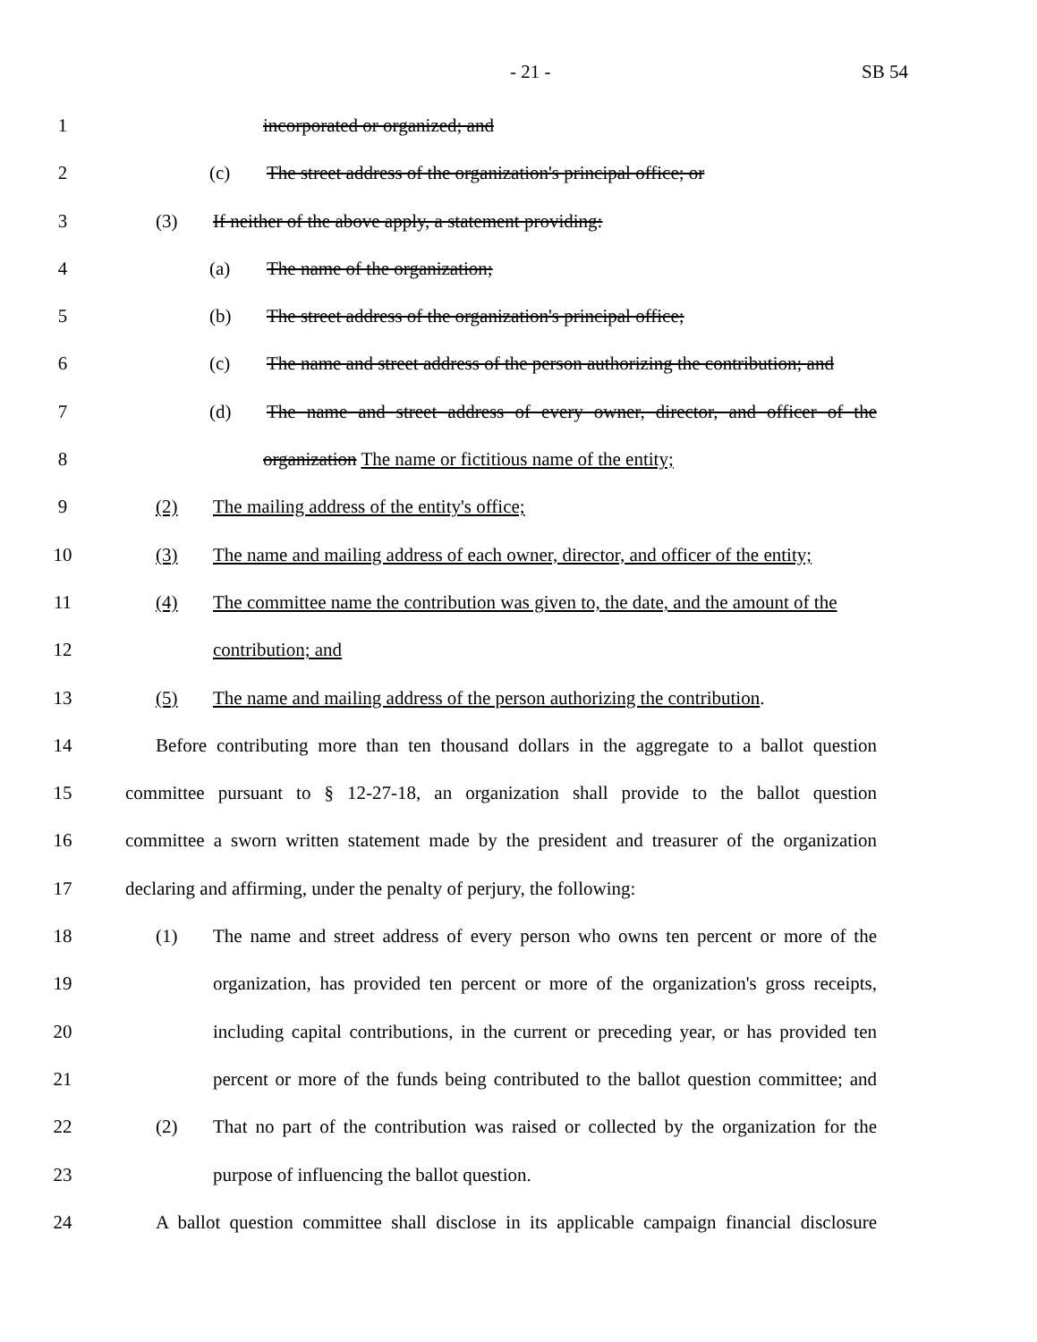- 21 - SB 54
1 incorporated or organized; and
2 (c) The street address of the organization's principal office; or
3 (3) If neither of the above apply, a statement providing:
4 (a) The name of the organization;
5 (b) The street address of the organization's principal office;
6 (c) The name and street address of the person authorizing the contribution; and
7 (d) The name and street address of every owner, director, and officer of the
8 organization The name or fictitious name of the entity;
9 (2) The mailing address of the entity's office;
10 (3) The name and mailing address of each owner, director, and officer of the entity;
11 (4) The committee name the contribution was given to, the date, and the amount of the
12 contribution; and
13 (5) The name and mailing address of the person authorizing the contribution.
14 Before contributing more than ten thousand dollars in the aggregate to a ballot question
15 committee pursuant to § 12-27-18, an organization shall provide to the ballot question
16 committee a sworn written statement made by the president and treasurer of the organization
17 declaring and affirming, under the penalty of perjury, the following:
18 (1) The name and street address of every person who owns ten percent or more of the
19 organization, has provided ten percent or more of the organization's gross receipts,
20 including capital contributions, in the current or preceding year, or has provided ten
21 percent or more of the funds being contributed to the ballot question committee; and
22 (2) That no part of the contribution was raised or collected by the organization for the
23 purpose of influencing the ballot question.
24 A ballot question committee shall disclose in its applicable campaign financial disclosure